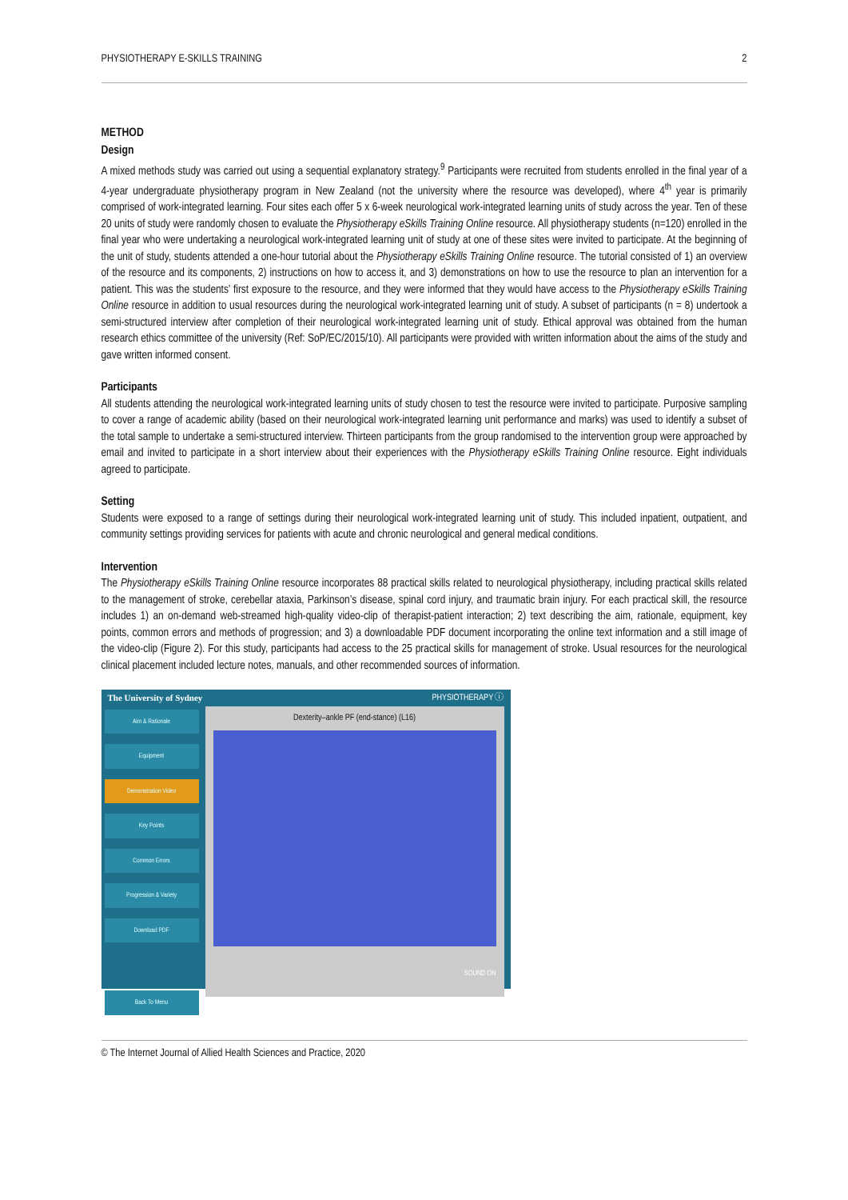PHYSIOTHERAPY E-SKILLS TRAINING 2
METHOD
Design
A mixed methods study was carried out using a sequential explanatory strategy.<sup>9</sup> Participants were recruited from students enrolled in the final year of a 4-year undergraduate physiotherapy program in New Zealand (not the university where the resource was developed), where 4<sup>th</sup> year is primarily comprised of work-integrated learning. Four sites each offer 5 x 6-week neurological work-integrated learning units of study across the year. Ten of these 20 units of study were randomly chosen to evaluate the Physiotherapy eSkills Training Online resource. All physiotherapy students (n=120) enrolled in the final year who were undertaking a neurological work-integrated learning unit of study at one of these sites were invited to participate. At the beginning of the unit of study, students attended a one-hour tutorial about the Physiotherapy eSkills Training Online resource. The tutorial consisted of 1) an overview of the resource and its components, 2) instructions on how to access it, and 3) demonstrations on how to use the resource to plan an intervention for a patient. This was the students’ first exposure to the resource, and they were informed that they would have access to the Physiotherapy eSkills Training Online resource in addition to usual resources during the neurological work-integrated learning unit of study. A subset of participants (n = 8) undertook a semi-structured interview after completion of their neurological work-integrated learning unit of study. Ethical approval was obtained from the human research ethics committee of the university (Ref: SoP/EC/2015/10). All participants were provided with written information about the aims of the study and gave written informed consent.
Participants
All students attending the neurological work-integrated learning units of study chosen to test the resource were invited to participate. Purposive sampling to cover a range of academic ability (based on their neurological work-integrated learning unit performance and marks) was used to identify a subset of the total sample to undertake a semi-structured interview. Thirteen participants from the group randomised to the intervention group were approached by email and invited to participate in a short interview about their experiences with the Physiotherapy eSkills Training Online resource. Eight individuals agreed to participate.
Setting
Students were exposed to a range of settings during their neurological work-integrated learning unit of study. This included inpatient, outpatient, and community settings providing services for patients with acute and chronic neurological and general medical conditions.
Intervention
The Physiotherapy eSkills Training Online resource incorporates 88 practical skills related to neurological physiotherapy, including practical skills related to the management of stroke, cerebellar ataxia, Parkinson’s disease, spinal cord injury, and traumatic brain injury. For each practical skill, the resource includes 1) an on-demand web-streamed high-quality video-clip of therapist-patient interaction; 2) text describing the aim, rationale, equipment, key points, common errors and methods of progression; and 3) a downloadable PDF document incorporating the online text information and a still image of the video-clip (Figure 2). For this study, participants had access to the 25 practical skills for management of stroke. Usual resources for the neurological clinical placement included lecture notes, manuals, and other recommended sources of information.
The University of Sydney PHYSIOTHERAPY ⓘ
Aim & Rationale
Equipment
Demonstration Video
Key Points
Common Errors
Progression & Variety
Download PDF
Back To Menu
Dexterity–ankle PF (end-stance) (L16)
SOUND ON
© The Internet Journal of Allied Health Sciences and Practice, 2020